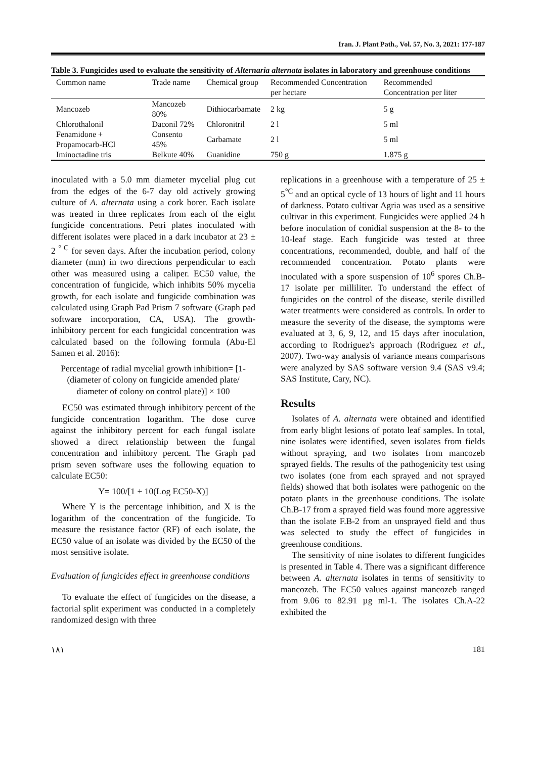Iran. J. Plant Path., Vol. 57, No. 3, 2021: 177-187
Table 3. Fungicides used to evaluate the sensitivity of Alternaria alternata isolates in laboratory and greenhouse conditions
| Common name | Trade name | Chemical group | Recommended Concentration per hectare | Recommended Concentration per liter |
| --- | --- | --- | --- | --- |
| Mancozeb | Mancozeb 80% | Dithiocarbamate | 2 kg | 5 g |
| Chlorothalonil | Daconil 72% | Chloronitril | 2 l | 5 ml |
| Fenamidone + Propamocarb-HCl | Consento 45% | Carbamate | 2 l | 5 ml |
| Iminoctadine tris | Belkute 40% | Guanidine | 750 g | 1.875 g |
inoculated with a 5.0 mm diameter mycelial plug cut from the edges of the 6-7 day old actively growing culture of A. alternata using a cork borer. Each isolate was treated in three replicates from each of the eight fungicide concentrations. Petri plates inoculated with different isolates were placed in a dark incubator at 23 ± 2 <sup>° C</sup> for seven days. After the incubation period, colony diameter (mm) in two directions perpendicular to each other was measured using a caliper. EC50 value, the concentration of fungicide, which inhibits 50% mycelia growth, for each isolate and fungicide combination was calculated using Graph Pad Prism 7 software (Graph pad software incorporation, CA, USA). The growth-inhibitory percent for each fungicidal concentration was calculated based on the following formula (Abu-El Samen et al. 2016):
Percentage of radial mycelial growth inhibition= [1- (diameter of colony on fungicide amended plate/ diameter of colony on control plate)] × 100
EC50 was estimated through inhibitory percent of the fungicide concentration logarithm. The dose curve against the inhibitory percent for each fungal isolate showed a direct relationship between the fungal concentration and inhibitory percent. The Graph pad prism seven software uses the following equation to calculate EC50:
Y= 100/[1 + 10(Log EC50-X)]
Where Y is the percentage inhibition, and X is the logarithm of the concentration of the fungicide. To measure the resistance factor (RF) of each isolate, the EC50 value of an isolate was divided by the EC50 of the most sensitive isolate.
Evaluation of fungicides effect in greenhouse conditions
To evaluate the effect of fungicides on the disease, a factorial split experiment was conducted in a completely randomized design with three
replications in a greenhouse with a temperature of 25 ± 5<sup>°C</sup> and an optical cycle of 13 hours of light and 11 hours of darkness. Potato cultivar Agria was used as a sensitive cultivar in this experiment. Fungicides were applied 24 h before inoculation of conidial suspension at the 8- to the 10-leaf stage. Each fungicide was tested at three concentrations, recommended, double, and half of the recommended concentration. Potato plants were inoculated with a spore suspension of 10<sup>6</sup> spores Ch.B-17 isolate per milliliter. To understand the effect of fungicides on the control of the disease, sterile distilled water treatments were considered as controls. In order to measure the severity of the disease, the symptoms were evaluated at 3, 6, 9, 12, and 15 days after inoculation, according to Rodriguez's approach (Rodriguez et al., 2007). Two-way analysis of variance means comparisons were analyzed by SAS software version 9.4 (SAS v9.4; SAS Institute, Cary, NC).
Results
Isolates of A. alternata were obtained and identified from early blight lesions of potato leaf samples. In total, nine isolates were identified, seven isolates from fields without spraying, and two isolates from mancozeb sprayed fields. The results of the pathogenicity test using two isolates (one from each sprayed and not sprayed fields) showed that both isolates were pathogenic on the potato plants in the greenhouse conditions. The isolate Ch.B-17 from a sprayed field was found more aggressive than the isolate F.B-2 from an unsprayed field and thus was selected to study the effect of fungicides in greenhouse conditions.
The sensitivity of nine isolates to different fungicides is presented in Table 4. There was a significant difference between A. alternata isolates in terms of sensitivity to mancozeb. The EC50 values against mancozeb ranged from 9.06 to 82.91 µg ml-1. The isolates Ch.A-22 exhibited the
١٨١ 181